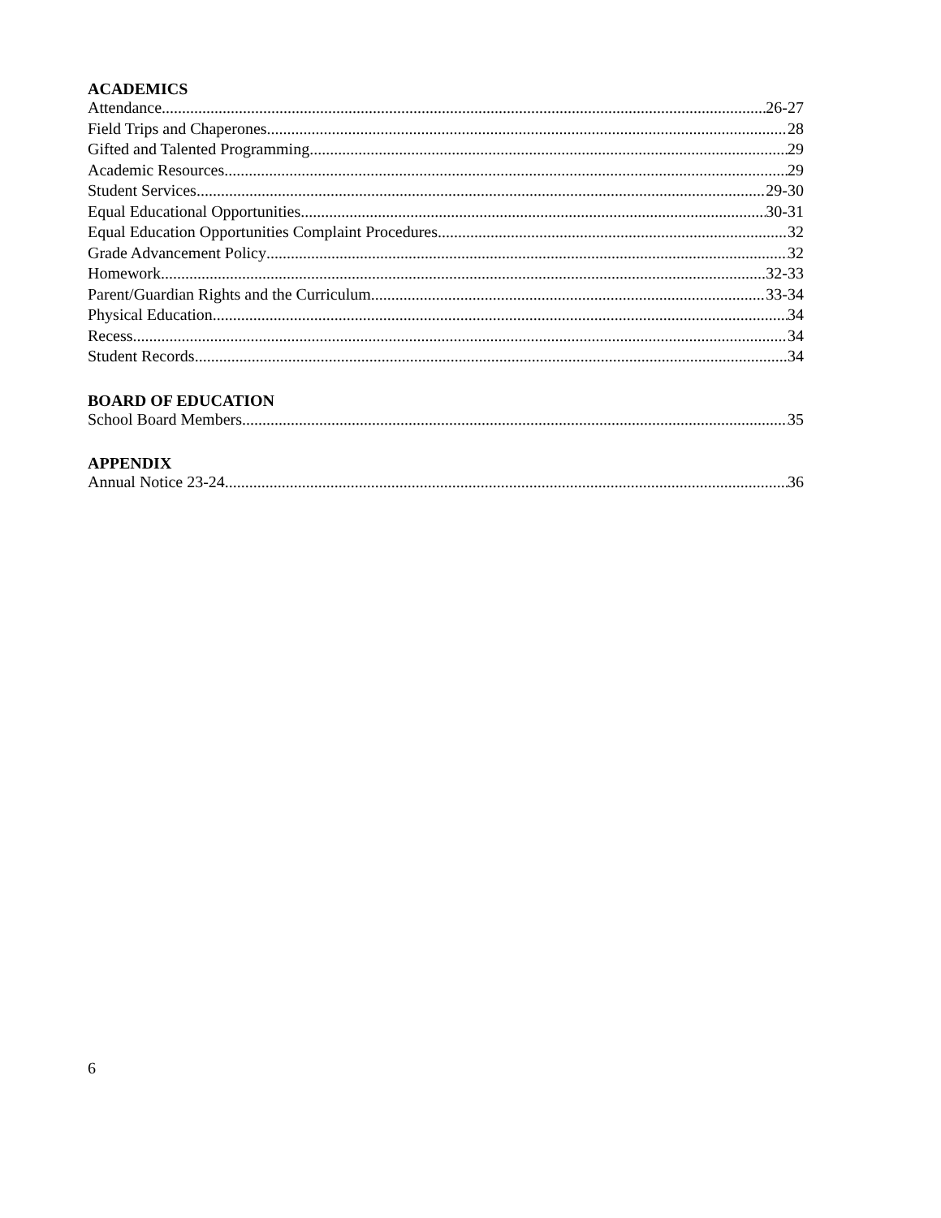ACADEMICS
Attendance 26-27
Field Trips and Chaperones 28
Gifted and Talented Programming 29
Academic Resources 29
Student Services 29-30
Equal Educational Opportunities 30-31
Equal Education Opportunities Complaint Procedures 32
Grade Advancement Policy 32
Homework 32-33
Parent/Guardian Rights and the Curriculum 33-34
Physical Education 34
Recess 34
Student Records 34
BOARD OF EDUCATION
School Board Members 35
APPENDIX
Annual Notice 23-24 36
6